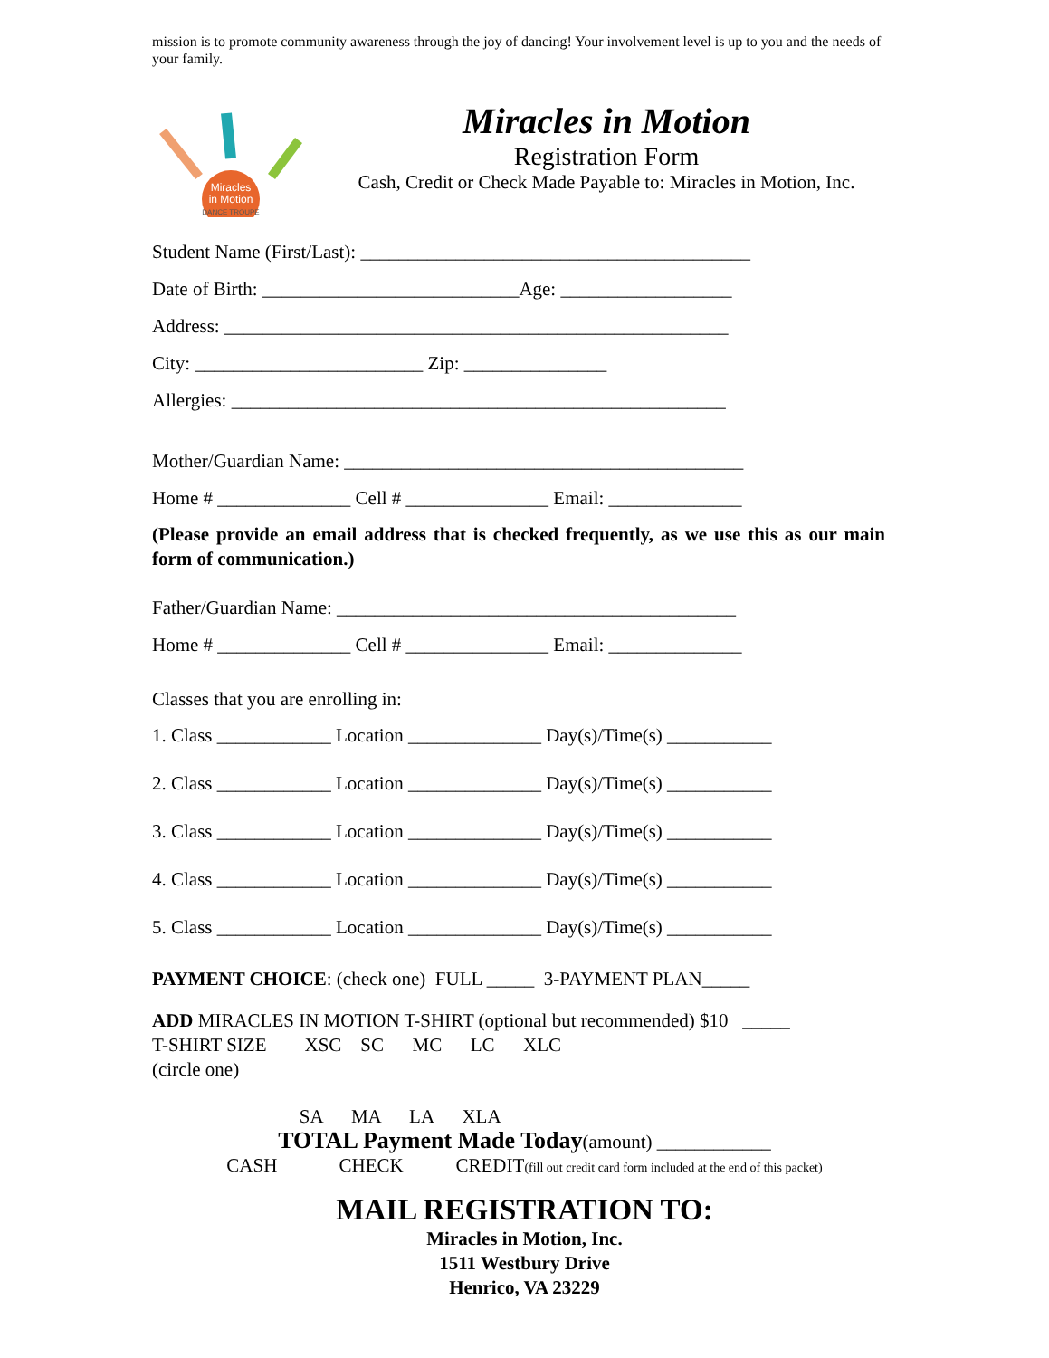mission is to promote community awareness through the joy of dancing! Your involvement level is up to you and the needs of your family.
Miracles
in Motion
DANCE TROUPE
Miracles in Motion
Registration Form
Cash, Credit or Check Made Payable to: Miracles in Motion, Inc.
Student Name (First/Last): _________________________________________
Date of Birth: ___________________________Age: __________________
Address: _____________________________________________________
City: ________________________ Zip: _______________
Allergies: ____________________________________________________
Mother/Guardian Name: __________________________________________
Home # ______________ Cell # _______________ Email: ______________
(Please provide an email address that is checked frequently, as we use this as our main form of communication.)
Father/Guardian Name: __________________________________________
Home # ______________ Cell # _______________ Email: ______________
Classes that you are enrolling in:
1. Class ____________ Location ______________ Day(s)/Time(s) ___________
2. Class ____________ Location ______________ Day(s)/Time(s) ___________
3. Class ____________ Location ______________ Day(s)/Time(s) ___________
4. Class ____________ Location ______________ Day(s)/Time(s) ___________
5. Class ____________ Location ______________ Day(s)/Time(s) ___________
PAYMENT CHOICE: (check one) FULL _____ 3-PAYMENT PLAN_____
ADD MIRACLES IN MOTION T-SHIRT (optional but recommended) $10 _____
T-SHIRT SIZE XSC SC MC LC XLC
(circle one)
SA MA LA XLA
TOTAL Payment Made Today(amount) ____________
CASH CHECK CREDIT(fill out credit card form included at the end of this packet)
MAIL REGISTRATION TO:
Miracles in Motion, Inc.
1511 Westbury Drive
Henrico, VA 23229